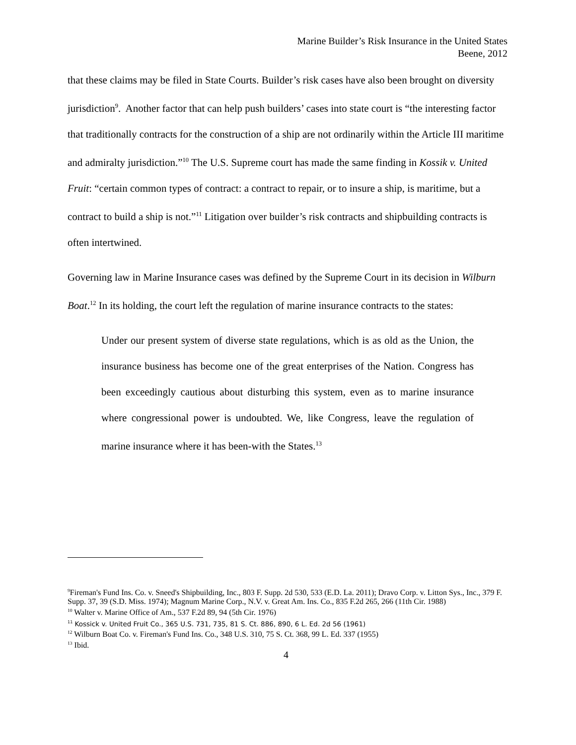Marine Builder’s Risk Insurance in the United States
Beene, 2012
that these claims may be filed in State Courts. Builder’s risk cases have also been brought on diversity jurisdiction<sup>9</sup>. Another factor that can help push builders’ cases into state court is “the interesting factor that traditionally contracts for the construction of a ship are not ordinarily within the Article III maritime and admiralty jurisdiction.”<sup>10</sup> The U.S. Supreme court has made the same finding in Kossik v. United Fruit: “certain common types of contract: a contract to repair, or to insure a ship, is maritime, but a contract to build a ship is not.”<sup>11</sup> Litigation over builder’s risk contracts and shipbuilding contracts is often intertwined.
Governing law in Marine Insurance cases was defined by the Supreme Court in its decision in Wilburn Boat.<sup>12</sup> In its holding, the court left the regulation of marine insurance contracts to the states:
Under our present system of diverse state regulations, which is as old as the Union, the insurance business has become one of the great enterprises of the Nation. Congress has been exceedingly cautious about disturbing this system, even as to marine insurance where congressional power is undoubted. We, like Congress, leave the regulation of marine insurance where it has been-with the States.<sup>13</sup>
<sup>9</sup> Fireman's Fund Ins. Co. v. Sneed's Shipbuilding, Inc., 803 F. Supp. 2d 530, 533 (E.D. La. 2011); Dravo Corp. v. Litton Sys., Inc., 379 F. Supp. 37, 39 (S.D. Miss. 1974); Magnum Marine Corp., N.V. v. Great Am. Ins. Co., 835 F.2d 265, 266 (11th Cir. 1988)
<sup>10</sup> Walter v. Marine Office of Am., 537 F.2d 89, 94 (5th Cir. 1976)
<sup>11</sup> Kossick v. United Fruit Co., 365 U.S. 731, 735, 81 S. Ct. 886, 890, 6 L. Ed. 2d 56 (1961)
<sup>12</sup> Wilburn Boat Co. v. Fireman's Fund Ins. Co., 348 U.S. 310, 75 S. Ct. 368, 99 L. Ed. 337 (1955)
<sup>13</sup> Ibid.
4